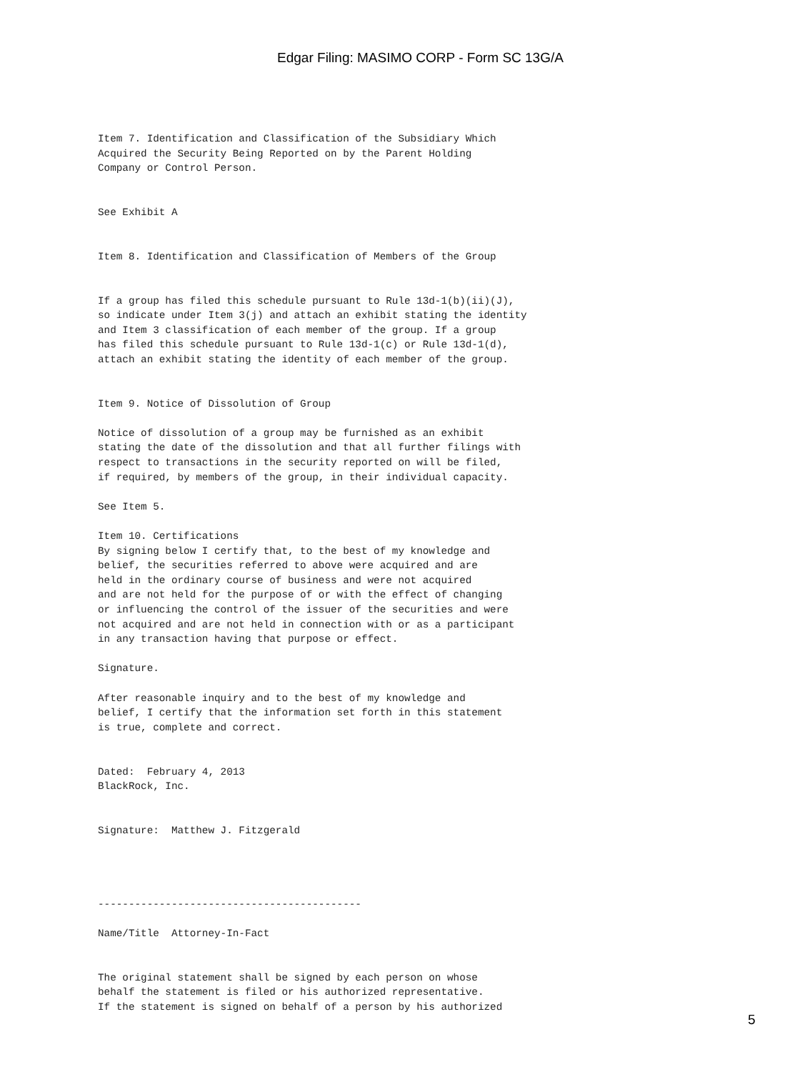Edgar Filing: MASIMO CORP - Form SC 13G/A
Item 7. Identification and Classification of the Subsidiary Which
Acquired the Security Being Reported on by the Parent Holding
Company or Control Person.


See Exhibit A


Item 8. Identification and Classification of Members of the Group


If a group has filed this schedule pursuant to Rule 13d-1(b)(ii)(J),
so indicate under Item 3(j) and attach an exhibit stating the identity
and Item 3 classification of each member of the group. If a group
has filed this schedule pursuant to Rule 13d-1(c) or Rule 13d-1(d),
attach an exhibit stating the identity of each member of the group.


Item 9. Notice of Dissolution of Group

Notice of dissolution of a group may be furnished as an exhibit
stating the date of the dissolution and that all further filings with
respect to transactions in the security reported on will be filed,
if required, by members of the group, in their individual capacity.

See Item 5.

Item 10. Certifications
By signing below I certify that, to the best of my knowledge and
belief, the securities referred to above were acquired and are
held in the ordinary course of business and were not acquired
and are not held for the purpose of or with the effect of changing
or influencing the control of the issuer of the securities and were
not acquired and are not held in connection with or as a participant
in any transaction having that purpose or effect.

Signature.

After reasonable inquiry and to the best of my knowledge and
belief, I certify that the information set forth in this statement
is true, complete and correct.


Dated:  February 4, 2013
BlackRock, Inc.


Signature:  Matthew J. Fitzgerald




-------------------------------------------

Name/Title  Attorney-In-Fact


The original statement shall be signed by each person on whose
behalf the statement is filed or his authorized representative.
If the statement is signed on behalf of a person by his authorized
5